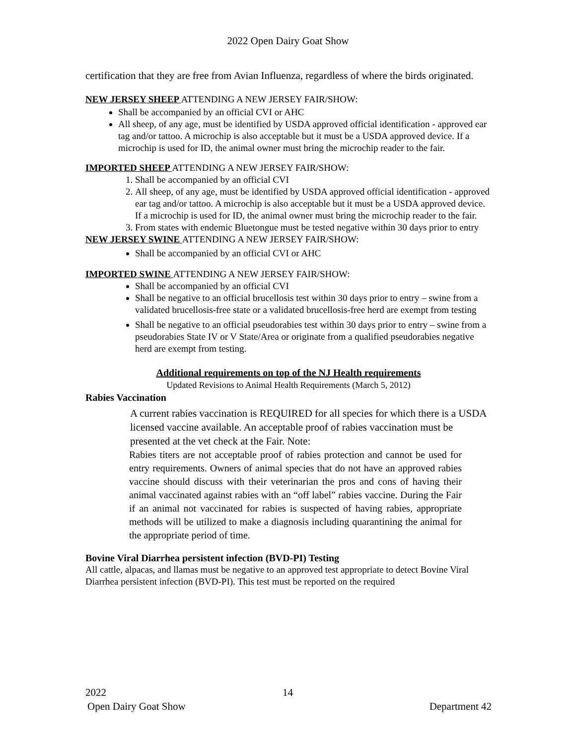2022 Open Dairy Goat Show
certification that they are free from Avian Influenza, regardless of where the birds originated.
NEW JERSEY SHEEP ATTENDING A NEW JERSEY FAIR/SHOW:
Shall be accompanied by an official CVI or AHC
All sheep, of any age, must be identified by USDA approved official identification - approved ear tag and/or tattoo. A microchip is also acceptable but it must be a USDA approved device. If a microchip is used for ID, the animal owner must bring the microchip reader to the fair.
IMPORTED SHEEP ATTENDING A NEW JERSEY FAIR/SHOW:
1. Shall be accompanied by an official CVI
2. All sheep, of any age, must be identified by USDA approved official identification - approved ear tag and/or tattoo. A microchip is also acceptable but it must be a USDA approved device. If a microchip is used for ID, the animal owner must bring the microchip reader to the fair.
3. From states with endemic Bluetongue must be tested negative within 30 days prior to entry
NEW JERSEY SWINE ATTENDING A NEW JERSEY FAIR/SHOW:
Shall be accompanied by an official CVI or AHC
IMPORTED SWINE ATTENDING A NEW JERSEY FAIR/SHOW:
Shall be accompanied by an official CVI
Shall be negative to an official brucellosis test within 30 days prior to entry – swine from a validated brucellosis-free state or a validated brucellosis-free herd are exempt from testing
Shall be negative to an official pseudorabies test within 30 days prior to entry – swine from a pseudorabies State IV or V State/Area or originate from a qualified pseudorabies negative herd are exempt from testing.
Additional requirements on top of the NJ Health requirements
Updated Revisions to Animal Health Requirements (March 5, 2012)
Rabies Vaccination
A current rabies vaccination is REQUIRED for all species for which there is a USDA licensed vaccine available. An acceptable proof of rabies vaccination must be presented at the vet check at the Fair. Note:
Rabies titers are not acceptable proof of rabies protection and cannot be used for entry requirements. Owners of animal species that do not have an approved rabies vaccine should discuss with their veterinarian the pros and cons of having their animal vaccinated against rabies with an “off label” rabies vaccine. During the Fair if an animal not vaccinated for rabies is suspected of having rabies, appropriate methods will be utilized to make a diagnosis including quarantining the animal for the appropriate period of time.
Bovine Viral Diarrhea persistent infection (BVD-PI) Testing
All cattle, alpacas, and llamas must be negative to an approved test appropriate to detect Bovine Viral Diarrhea persistent infection (BVD-PI). This test must be reported on the required
2022 14
Open Dairy Goat Show Department 42